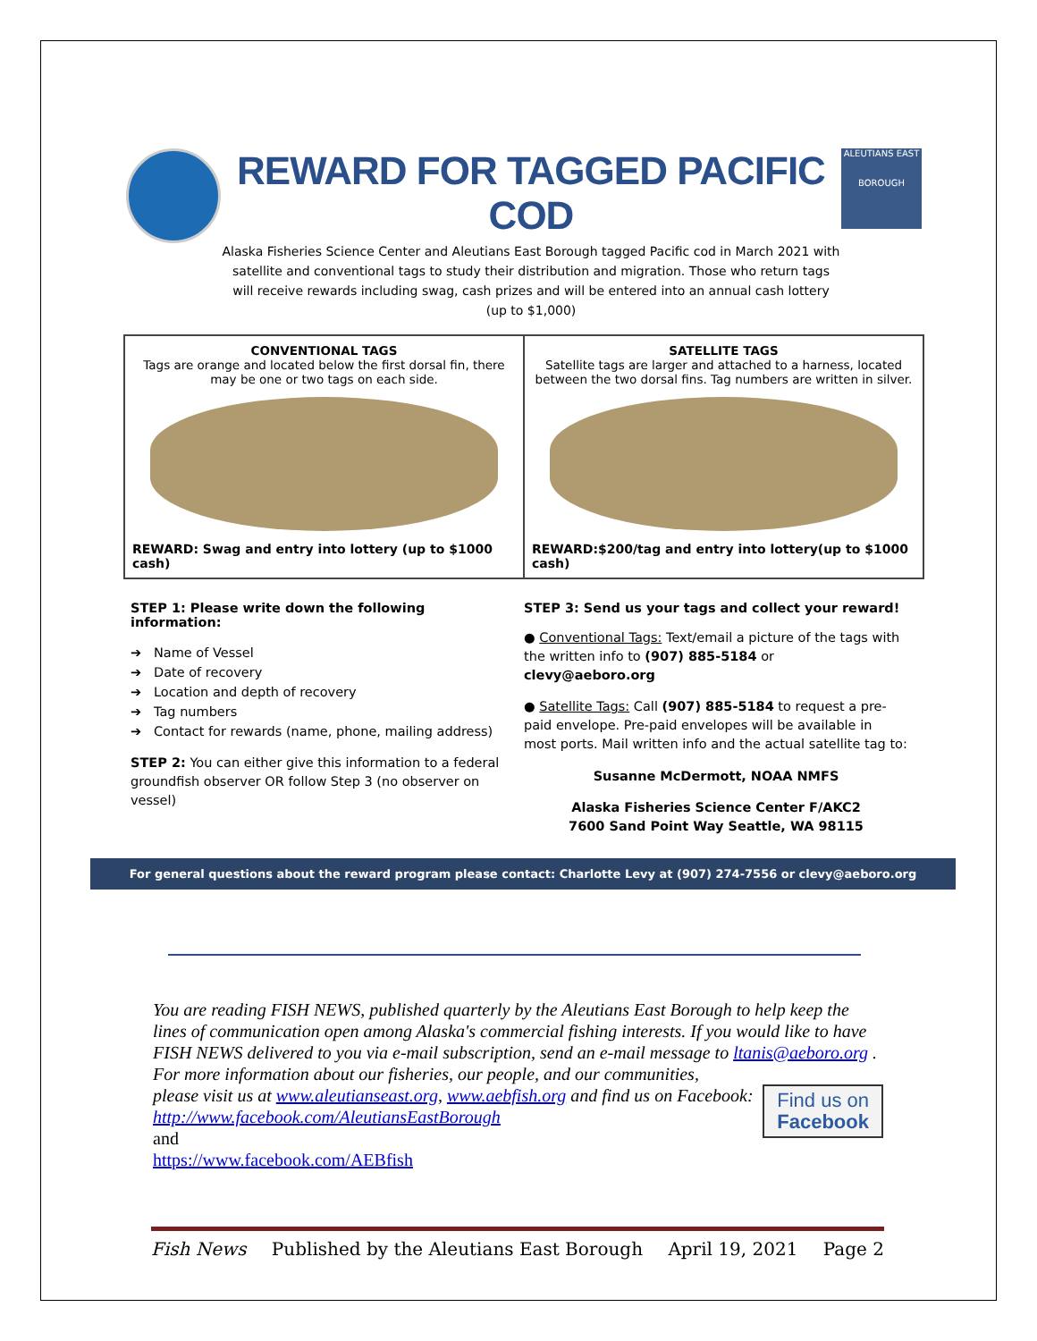REWARD FOR TAGGED PACIFIC COD
Alaska Fisheries Science Center and Aleutians East Borough tagged Pacific cod in March 2021 with satellite and conventional tags to study their distribution and migration. Those who return tags will receive rewards including swag, cash prizes and will be entered into an annual cash lottery (up to $1,000)
ALEUTIANS EAST
BOROUGH
CONVENTIONAL TAGS
Tags are orange and located below the first dorsal fin, there may be one or two tags on each side.
REWARD: Swag and entry into lottery (up to $1000 cash)
SATELLITE TAGS
Satellite tags are larger and attached to a harness, located between the two dorsal fins. Tag numbers are written in silver.
REWARD:$200/tag and entry into lottery(up to $1000 cash)
STEP 1: Please write down the following information:
➔ Name of Vessel
➔ Date of recovery
➔ Location and depth of recovery
➔ Tag numbers
➔ Contact for rewards (name, phone, mailing address)
STEP 2: You can either give this information to a federal groundfish observer OR follow Step 3 (no observer on vessel)
STEP 3: Send us your tags and collect your reward!
● Conventional Tags: Text/email a picture of the tags with the written info to (907) 885-5184 or clevy@aeboro.org
● Satellite Tags: Call (907) 885-5184 to request a pre-paid envelope. Pre-paid envelopes will be available in most ports. Mail written info and the actual satellite tag to:
Susanne McDermott, NOAA NMFS
Alaska Fisheries Science Center F/AKC2
7600 Sand Point Way Seattle, WA 98115
For general questions about the reward program please contact: Charlotte Levy at (907) 274-7556 or clevy@aeboro.org
You are reading FISH NEWS, published quarterly by the Aleutians East Borough to help keep the lines of communication open among Alaska's commercial fishing interests. If you would like to have FISH NEWS delivered to you via e-mail subscription, send an e-mail message to ltanis@aeboro.org . For more information about our fisheries, our people, and our communities,
Find us on
Facebook please visit us at www.aleutianseast.org, www.aebfish.org and find us on Facebook:
http://www.facebook.com/AleutiansEastBorough
and
https://www.facebook.com/AEBfish
Fish News Published by the Aleutians East Borough April 19, 2021 Page 2